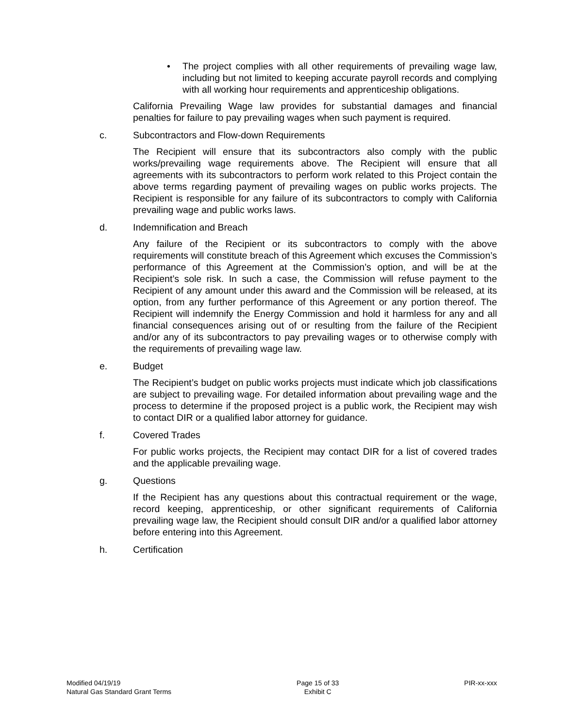• The project complies with all other requirements of prevailing wage law, including but not limited to keeping accurate payroll records and complying with all working hour requirements and apprenticeship obligations.
California Prevailing Wage law provides for substantial damages and financial penalties for failure to pay prevailing wages when such payment is required.
c. Subcontractors and Flow-down Requirements
The Recipient will ensure that its subcontractors also comply with the public works/prevailing wage requirements above. The Recipient will ensure that all agreements with its subcontractors to perform work related to this Project contain the above terms regarding payment of prevailing wages on public works projects. The Recipient is responsible for any failure of its subcontractors to comply with California prevailing wage and public works laws.
d. Indemnification and Breach
Any failure of the Recipient or its subcontractors to comply with the above requirements will constitute breach of this Agreement which excuses the Commission’s performance of this Agreement at the Commission’s option, and will be at the Recipient’s sole risk. In such a case, the Commission will refuse payment to the Recipient of any amount under this award and the Commission will be released, at its option, from any further performance of this Agreement or any portion thereof. The Recipient will indemnify the Energy Commission and hold it harmless for any and all financial consequences arising out of or resulting from the failure of the Recipient and/or any of its subcontractors to pay prevailing wages or to otherwise comply with the requirements of prevailing wage law.
e. Budget
The Recipient’s budget on public works projects must indicate which job classifications are subject to prevailing wage. For detailed information about prevailing wage and the process to determine if the proposed project is a public work, the Recipient may wish to contact DIR or a qualified labor attorney for guidance.
f. Covered Trades
For public works projects, the Recipient may contact DIR for a list of covered trades and the applicable prevailing wage.
g. Questions
If the Recipient has any questions about this contractual requirement or the wage, record keeping, apprenticeship, or other significant requirements of California prevailing wage law, the Recipient should consult DIR and/or a qualified labor attorney before entering into this Agreement.
h. Certification
Modified 04/19/19
Natural Gas Standard Grant Terms
Page 15 of 33
Exhibit C
PIR-xx-xxx